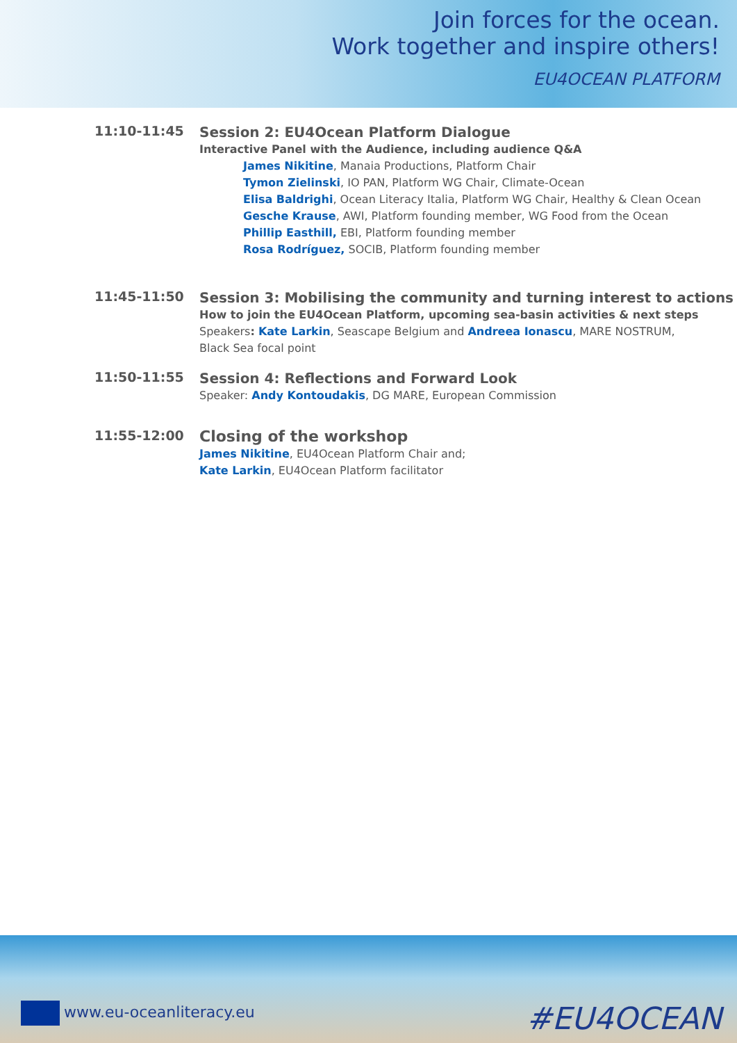Join forces for the ocean.
Work together and inspire others!
EU4OCEAN PLATFORM
11:10-11:45
Session 2: EU4Ocean Platform Dialogue
Interactive Panel with the Audience, including audience Q&A
James Nikitine, Manaia Productions, Platform Chair
Tymon Zielinski, IO PAN, Platform WG Chair, Climate-Ocean
Elisa Baldrighi, Ocean Literacy Italia, Platform WG Chair, Healthy & Clean Ocean
Gesche Krause, AWI, Platform founding member, WG Food from the Ocean
Phillip Easthill, EBI, Platform founding member
Rosa Rodríguez, SOCIB, Platform founding member
11:45-11:50
Session 3: Mobilising the community and turning interest to actions
How to join the EU4Ocean Platform, upcoming sea-basin activities & next steps
Speakers: Kate Larkin, Seascape Belgium and Andreea Ionascu, MARE NOSTRUM,
Black Sea focal point
11:50-11:55
Session 4: Reflections and Forward Look
Speaker: Andy Kontoudakis, DG MARE, European Commission
11:55-12:00
Closing of the workshop
James Nikitine, EU4Ocean Platform Chair and;
Kate Larkin, EU4Ocean Platform facilitator
www.eu-oceanliteracy.eu #EU4OCEAN